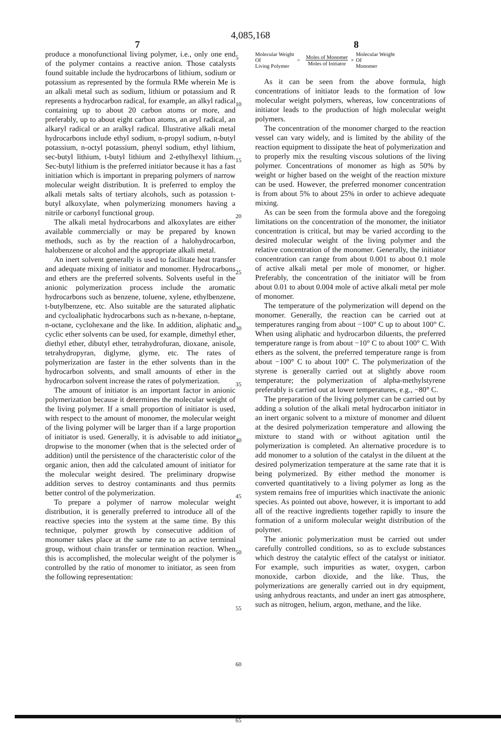4,085,168
7 8
produce a monofunctional living polymer, i.e., only one end of the polymer contains a reactive anion. Those catalysts found suitable include the hydrocarbons of lithium, sodium or potassium as represented by the formula RMe wherein Me is an alkali metal such as sodium, lithium or potassium and R represents a hydrocarbon radical, for example, an alkyl radical containing up to about 20 carbon atoms or more, and preferably, up to about eight carbon atoms, an aryl radical, an alkaryl radical or an aralkyl radical. Illustrative alkali metal hydrocarbons include ethyl sodium, n-propyl sodium, n-butyl potassium, n-octyl potassium, phenyl sodium, ethyl lithium, sec-butyl lithium, t-butyl lithium and 2-ethylhexyl lithium. Sec-butyl lithium is the preferred initiator because it has a fast initiation which is important in preparing polymers of narrow molecular weight distribution. It is preferred to employ the alkali metals salts of tertiary alcohols, such as potassion t-butyl alkoxylate, when polymerizing monomers having a nitrile or carbonyl functional group.
The alkali metal hydrocarbons and alkoxylates are either available commercially or may be prepared by known methods, such as by the reaction of a halohydrocarbon, halobenzene or alcohol and the appropriate alkali metal.
An inert solvent generally is used to facilitate heat transfer and adequate mixing of initiator and monomer. Hydrocarbons and ethers are the preferred solvents. Solvents useful in the anionic polymerization process include the aromatic hydrocarbons such as benzene, toluene, xylene, ethylbenzene, t-butylbenzene, etc. Also suitable are the saturated aliphatic and cycloaliphatic hydrocarbons such as n-hexane, n-heptane, n-octane, cyclohexane and the like. In addition, aliphatic and cyclic ether solvents can be used, for example, dimethyl ether, diethyl ether, dibutyl ether, tetrahydrofuran, dioxane, anisole, tetrahydropyran, diglyme, glyme, etc. The rates of polymerization are faster in the ether solvents than in the hydrocarbon solvents, and small amounts of ether in the hydrocarbon solvent increase the rates of polymerization.
The amount of initiator is an important factor in anionic polymerization because it determines the molecular weight of the living polymer. If a small proportion of initiator is used, with respect to the amount of monomer, the molecular weight of the living polymer will be larger than if a large proportion of initiator is used. Generally, it is advisable to add initiator dropwise to the monomer (when that is the selected order of addition) until the persistence of the characteristic color of the organic anion, then add the calculated amount of initiator for the molecular weight desired. The preliminary dropwise addition serves to destroy contaminants and thus permits better control of the polymerization.
To prepare a polymer of narrow molecular weight distribution, it is generally preferred to introduce all of the reactive species into the system at the same time. By this technique, polymer growth by consecutive addition of monomer takes place at the same rate to an active terminal group, without chain transfer or termination reaction. When this is accomplished, the molecular weight of the polymer is controlled by the ratio of monomer to initiator, as seen from the following representation:
5
10
15
20
25
30
35
40
45
50
55
60
65
Molecular Weight
Of
Living Polymer
=
Moles of Monomer
Moles of Initiator
×
Molecular Weight
Of
Monomer
As it can be seen from the above formula, high concentrations of initiator leads to the formation of low molecular weight polymers, whereas, low concentrations of initiator leads to the production of high molecular weight polymers.
The concentration of the monomer charged to the reaction vessel can vary widely, and is limited by the ability of the reaction equipment to dissipate the heat of polymerization and to properly mix the resulting viscous solutions of the living polymer. Concentrations of monomer as high as 50% by weight or higher based on the weight of the reaction mixture can be used. However, the preferred monomer concentration is from about 5% to about 25% in order to achieve adequate mixing.
As can be seen from the formula above and the foregoing limitations on the concentration of the monomer, the initiator concentration is critical, but may be varied according to the desired molecular weight of the living polymer and the relative concentration of the monomer. Generally, the initiator concentration can range from about 0.001 to about 0.1 mole of active alkali metal per mole of monomer, or higher. Preferably, the concentration of the initiator will be from about 0.01 to about 0.004 mole of active alkali metal per mole of monomer.
The temperature of the polymerization will depend on the monomer. Generally, the reaction can be carried out at temperatures ranging from about −100° C up to about 100° C. When using aliphatic and hydrocarbon diluents, the preferred temperature range is from about −10° C to about 100° C. With ethers as the solvent, the preferred temperature range is from about −100° C to about 100° C. The polymerization of the styrene is generally carried out at slightly above room temperature; the polymerization of alpha-methylstyrene preferably is carried out at lower temperatures, e.g., −80° C.
The preparation of the living polymer can be carried out by adding a solution of the alkali metal hydrocarbon initiator in an inert organic solvent to a mixture of monomer and diluent at the desired polymerization temperature and allowing the mixture to stand with or without agitation until the polymerization is completed. An alternative procedure is to add monomer to a solution of the catalyst in the diluent at the desired polymerization temperature at the same rate that it is being polymerized. By either method the monomer is converted quantitatively to a living polymer as long as the system remains free of impurities which inactivate the anionic species. As pointed out above, however, it is important to add all of the reactive ingredients together rapidly to insure the formation of a uniform molecular weight distribution of the polymer.
The anionic polymerization must be carried out under carefully controlled conditions, so as to exclude substances which destroy the catalytic effect of the catalyst or initiator. For example, such impurities as water, oxygen, carbon monoxide, carbon dioxide, and the like. Thus, the polymerizations are generally carried out in dry equipment, using anhydrous reactants, and under an inert gas atmosphere, such as nitrogen, helium, argon, methane, and the like.